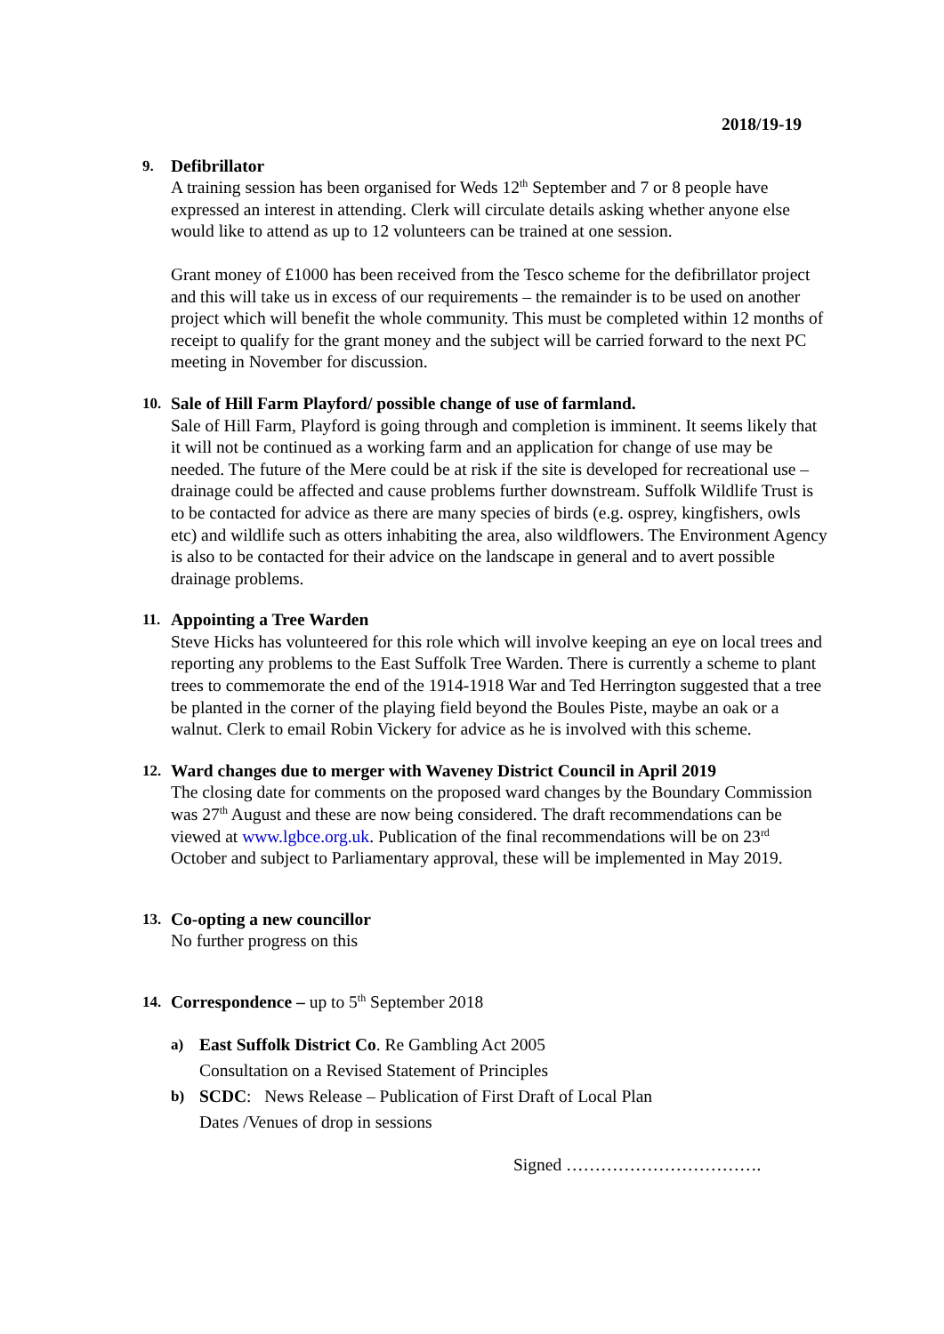2018/19-19
9. Defibrillator
A training session has been organised for Weds 12<sup>th</sup> September and 7 or 8 people have expressed an interest in attending. Clerk will circulate details asking whether anyone else would like to attend as up to 12 volunteers can be trained at one session.
Grant money of £1000 has been received from the Tesco scheme for the defibrillator project and this will take us in excess of our requirements – the remainder is to be used on another project which will benefit the whole community. This must be completed within 12 months of receipt to qualify for the grant money and the subject will be carried forward to the next PC meeting in November for discussion.
10. Sale of Hill Farm Playford/ possible change of use of farmland.
Sale of Hill Farm, Playford is going through and completion is imminent. It seems likely that it will not be continued as a working farm and an application for change of use may be needed. The future of the Mere could be at risk if the site is developed for recreational use – drainage could be affected and cause problems further downstream. Suffolk Wildlife Trust is to be contacted for advice as there are many species of birds (e.g. osprey, kingfishers, owls etc) and wildlife such as otters inhabiting the area, also wildflowers. The Environment Agency is also to be contacted for their advice on the landscape in general and to avert possible drainage problems.
11. Appointing a Tree Warden
Steve Hicks has volunteered for this role which will involve keeping an eye on local trees and reporting any problems to the East Suffolk Tree Warden. There is currently a scheme to plant trees to commemorate the end of the 1914-1918 War and Ted Herrington suggested that a tree be planted in the corner of the playing field beyond the Boules Piste, maybe an oak or a walnut. Clerk to email Robin Vickery for advice as he is involved with this scheme.
12. Ward changes due to merger with Waveney District Council in April 2019
The closing date for comments on the proposed ward changes by the Boundary Commission was 27<sup>th</sup> August and these are now being considered. The draft recommendations can be viewed at www.lgbce.org.uk. Publication of the final recommendations will be on 23<sup>rd</sup> October and subject to Parliamentary approval, these will be implemented in May 2019.
13. Co-opting a new councillor
No further progress on this
14. Correspondence – up to 5<sup>th</sup> September 2018
a) East Suffolk District Co. Re Gambling Act 2005
Consultation on a Revised Statement of Principles
b) SCDC: News Release – Publication of First Draft of Local Plan
Dates /Venues of drop in sessions
Signed …………………………….